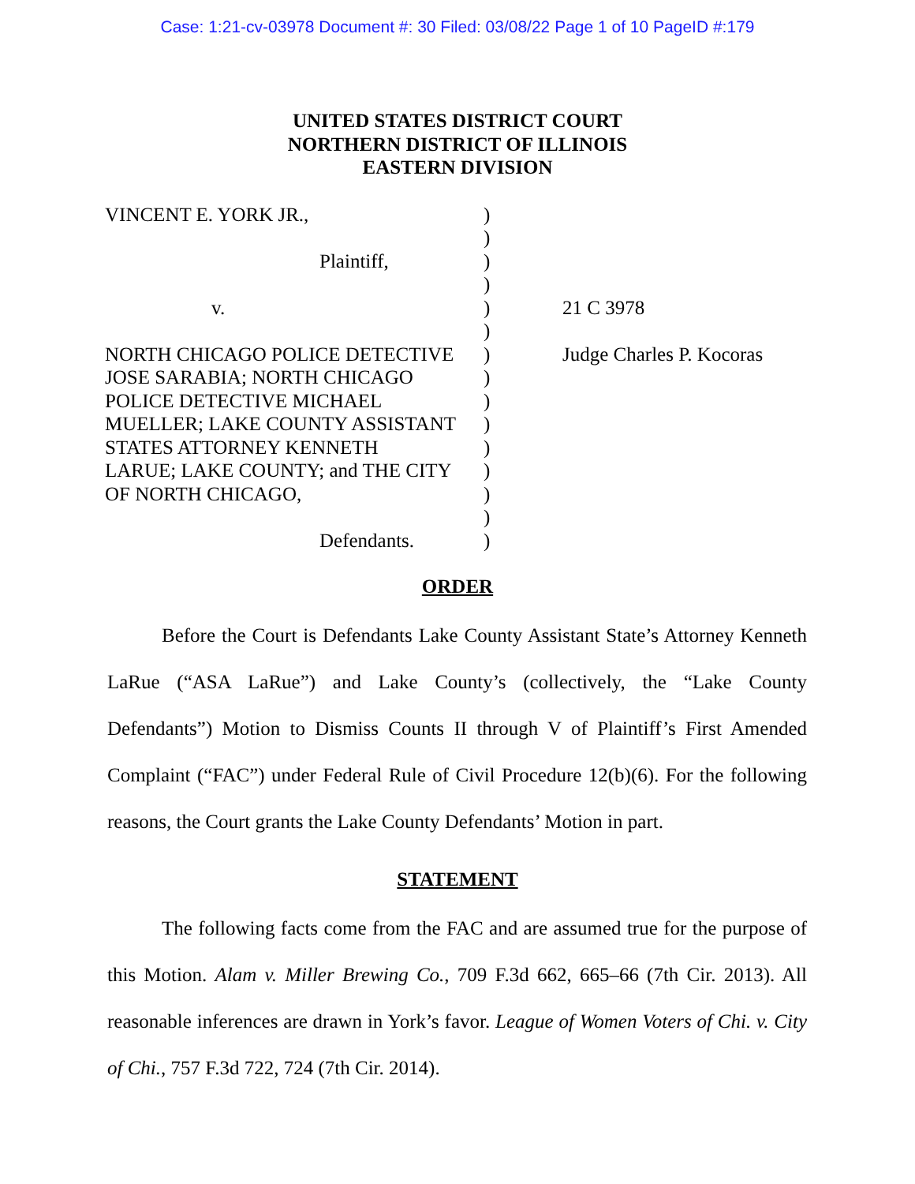Case: 1:21-cv-03978 Document #: 30 Filed: 03/08/22 Page 1 of 10 PageID #:179
UNITED STATES DISTRICT COURT
NORTHERN DISTRICT OF ILLINOIS
EASTERN DIVISION
VINCENT E. YORK JR.,
Plaintiff,
v.
NORTH CHICAGO POLICE DETECTIVE
JOSE SARABIA; NORTH CHICAGO
POLICE DETECTIVE MICHAEL
MUELLER; LAKE COUNTY ASSISTANT
STATES ATTORNEY KENNETH
LARUE; LAKE COUNTY; and THE CITY
OF NORTH CHICAGO,
Defendants.
)
)
)
)
)
)
)
)
)
)
)
)
)
)
)
21 C 3978
Judge Charles P. Kocoras
ORDER
Before the Court is Defendants Lake County Assistant State’s Attorney Kenneth LaRue (“ASA LaRue”) and Lake County’s (collectively, the “Lake County Defendants”) Motion to Dismiss Counts II through V of Plaintiff’s First Amended Complaint (“FAC”) under Federal Rule of Civil Procedure 12(b)(6). For the following reasons, the Court grants the Lake County Defendants’ Motion in part.
STATEMENT
The following facts come from the FAC and are assumed true for the purpose of this Motion. Alam v. Miller Brewing Co., 709 F.3d 662, 665–66 (7th Cir. 2013). All reasonable inferences are drawn in York’s favor. League of Women Voters of Chi. v. City of Chi., 757 F.3d 722, 724 (7th Cir. 2014).